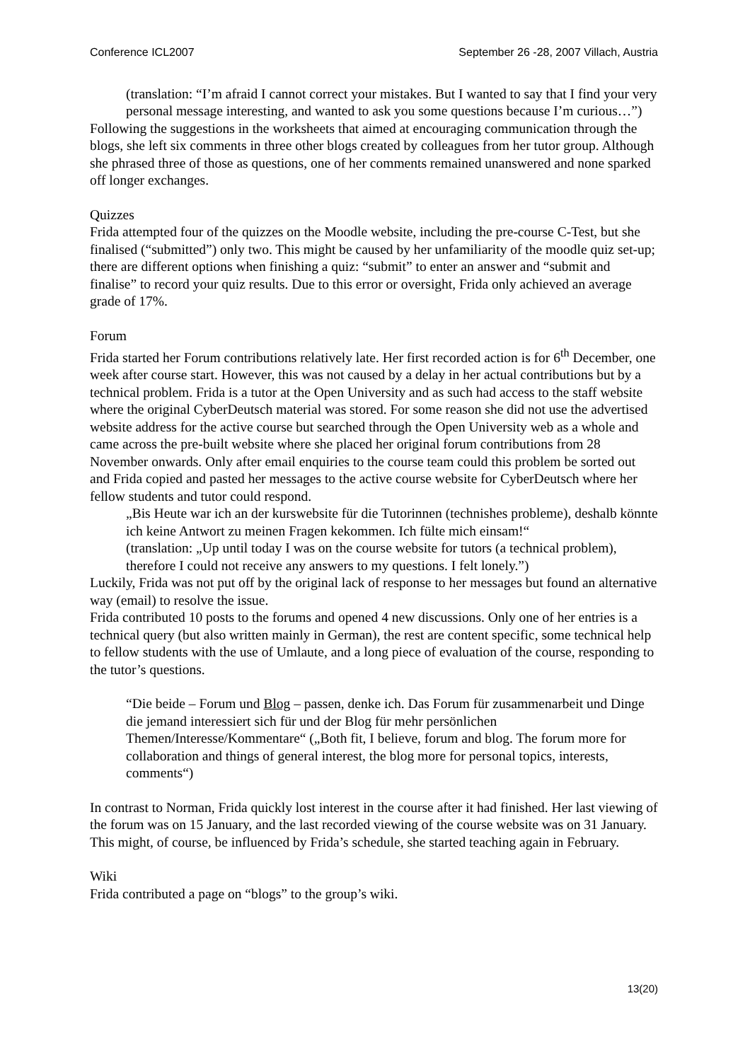Conference ICL2007 September 26 -28, 2007 Villach, Austria
(translation: “I’m afraid I cannot correct your mistakes. But I wanted to say that I find your very personal message interesting, and wanted to ask you some questions because I’m curious…”)
Following the suggestions in the worksheets that aimed at encouraging communication through the blogs, she left six comments in three other blogs created by colleagues from her tutor group. Although she phrased three of those as questions, one of her comments remained unanswered and none sparked off longer exchanges.
Quizzes
Frida attempted four of the quizzes on the Moodle website, including the pre-course C-Test, but she finalised (“submitted”) only two. This might be caused by her unfamiliarity of the moodle quiz set-up; there are different options when finishing a quiz: “submit” to enter an answer and “submit and finalise” to record your quiz results. Due to this error or oversight, Frida only achieved an average grade of 17%.
Forum
Frida started her Forum contributions relatively late. Her first recorded action is for 6<sup>th</sup> December, one week after course start. However, this was not caused by a delay in her actual contributions but by a technical problem. Frida is a tutor at the Open University and as such had access to the staff website where the original CyberDeutsch material was stored. For some reason she did not use the advertised website address for the active course but searched through the Open University web as a whole and came across the pre-built website where she placed her original forum contributions from 28 November onwards. Only after email enquiries to the course team could this problem be sorted out and Frida copied and pasted her messages to the active course website for CyberDeutsch where her fellow students and tutor could respond.
„Bis Heute war ich an der kurswebsite für die Tutorinnen (technishes probleme), deshalb könnte ich keine Antwort zu meinen Fragen kekommen. Ich fülte mich einsam!“
(translation: „Up until today I was on the course website for tutors (a technical problem), therefore I could not receive any answers to my questions. I felt lonely.”)
Luckily, Frida was not put off by the original lack of response to her messages but found an alternative way (email) to resolve the issue.
Frida contributed 10 posts to the forums and opened 4 new discussions. Only one of her entries is a technical query (but also written mainly in German), the rest are content specific, some technical help to fellow students with the use of Umlaute, and a long piece of evaluation of the course, responding to the tutor’s questions.
“Die beide – Forum und Blog – passen, denke ich. Das Forum für zusammenarbeit und Dinge die jemand interessiert sich für und der Blog für mehr persönlichen Themen/Interesse/Kommentare“ („Both fit, I believe, forum and blog. The forum more for collaboration and things of general interest, the blog more for personal topics, interests, comments“)
In contrast to Norman, Frida quickly lost interest in the course after it had finished. Her last viewing of the forum was on 15 January, and the last recorded viewing of the course website was on 31 January. This might, of course, be influenced by Frida’s schedule, she started teaching again in February.
Wiki
Frida contributed a page on “blogs” to the group’s wiki.
13(20)